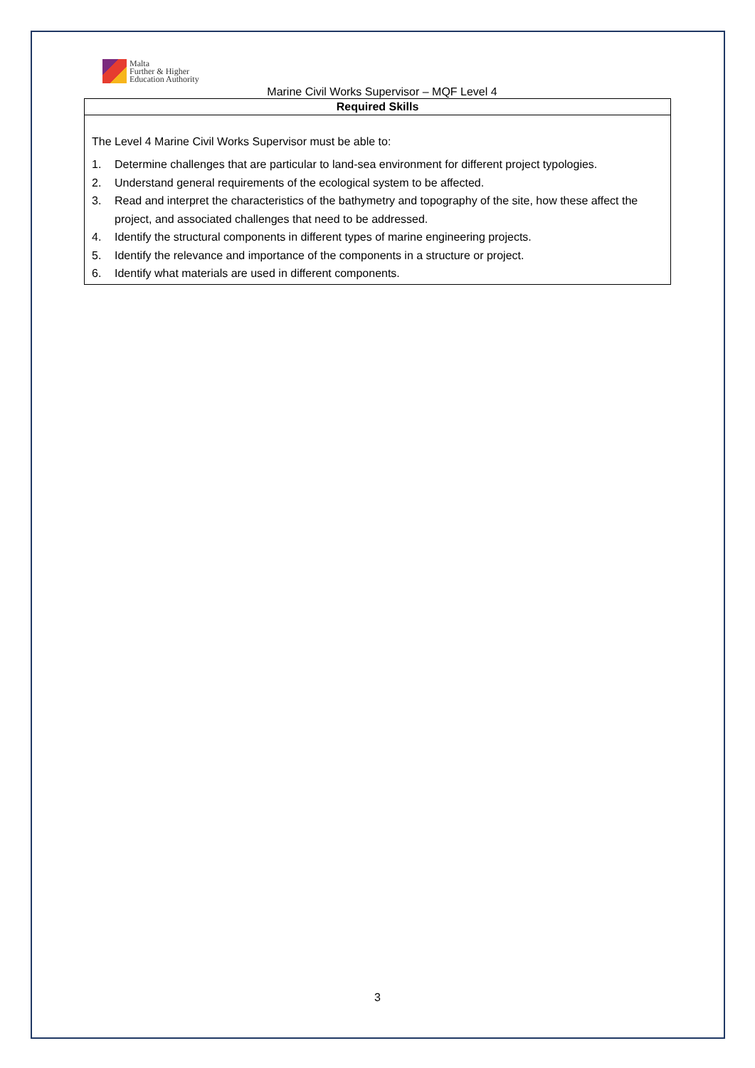Malta
Further & Higher
Education Authority
Marine Civil Works Supervisor – MQF Level 4
| Required Skills |
| --- |
| The Level 4 Marine Civil Works Supervisor must be able to: 1. Determine challenges that are particular to land-sea environment for different project typologies. 2. Understand general requirements of the ecological system to be affected. 3. Read and interpret the characteristics of the bathymetry and topography of the site, how these affect the project, and associated challenges that need to be addressed. 4. Identify the structural components in different types of marine engineering projects. 5. Identify the relevance and importance of the components in a structure or project. 6. Identify what materials are used in different components. |
3